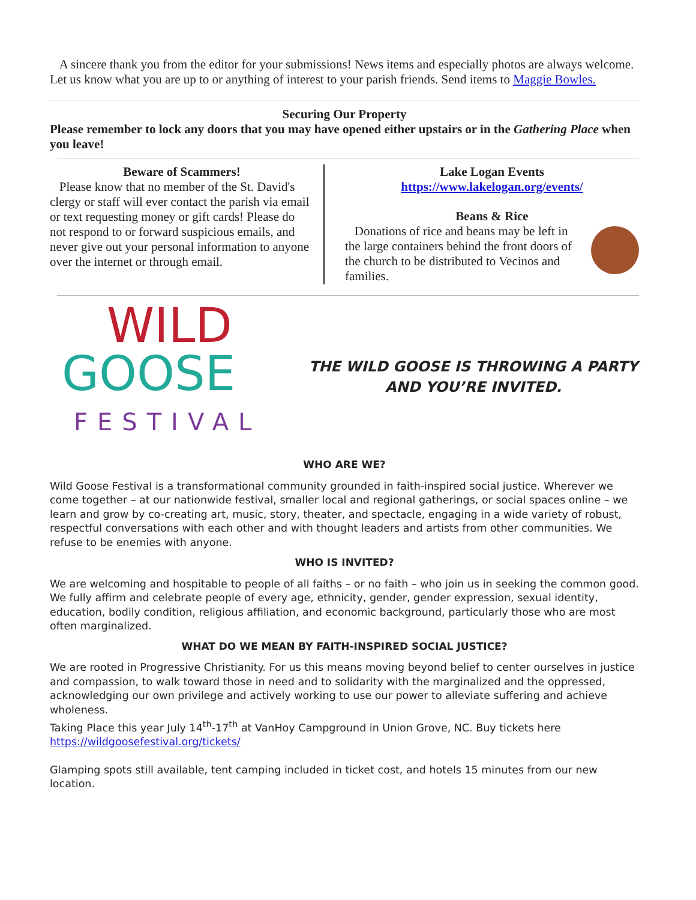A sincere thank you from the editor for your submissions! News items and especially photos are always welcome. Let us know what you are up to or anything of interest to your parish friends. Send items to Maggie Bowles.
Securing Our Property
Please remember to lock any doors that you may have opened either upstairs or in the Gathering Place when you leave!
Beware of Scammers!
Please know that no member of the St. David's clergy or staff will ever contact the parish via email or text requesting money or gift cards! Please do not respond to or forward suspicious emails, and never give out your personal information to anyone over the internet or through email.
Lake Logan Events
https://www.lakelogan.org/events/
Beans & Rice
Donations of rice and beans may be left in the large containers behind the front doors of the church to be distributed to Vecinos and families.
WILD
GOOSE
FESTIVAL
THE WILD GOOSE IS THROWING A PARTY
AND YOU’RE INVITED.
WHO ARE WE?
Wild Goose Festival is a transformational community grounded in faith-inspired social justice. Wherever we come together – at our nationwide festival, smaller local and regional gatherings, or social spaces online – we learn and grow by co-creating art, music, story, theater, and spectacle, engaging in a wide variety of robust, respectful conversations with each other and with thought leaders and artists from other communities. We refuse to be enemies with anyone.
WHO IS INVITED?
We are welcoming and hospitable to people of all faiths – or no faith – who join us in seeking the common good. We fully affirm and celebrate people of every age, ethnicity, gender, gender expression, sexual identity, education, bodily condition, religious affiliation, and economic background, particularly those who are most often marginalized.
WHAT DO WE MEAN BY FAITH-INSPIRED SOCIAL JUSTICE?
We are rooted in Progressive Christianity. For us this means moving beyond belief to center ourselves in justice and compassion, to walk toward those in need and to solidarity with the marginalized and the oppressed, acknowledging our own privilege and actively working to use our power to alleviate suffering and achieve wholeness.
Taking Place this year July 14<sup>th</sup>-17<sup>th</sup> at VanHoy Campground in Union Grove, NC. Buy tickets here https://wildgoosefestival.org/tickets/
Glamping spots still available, tent camping included in ticket cost, and hotels 15 minutes from our new location.